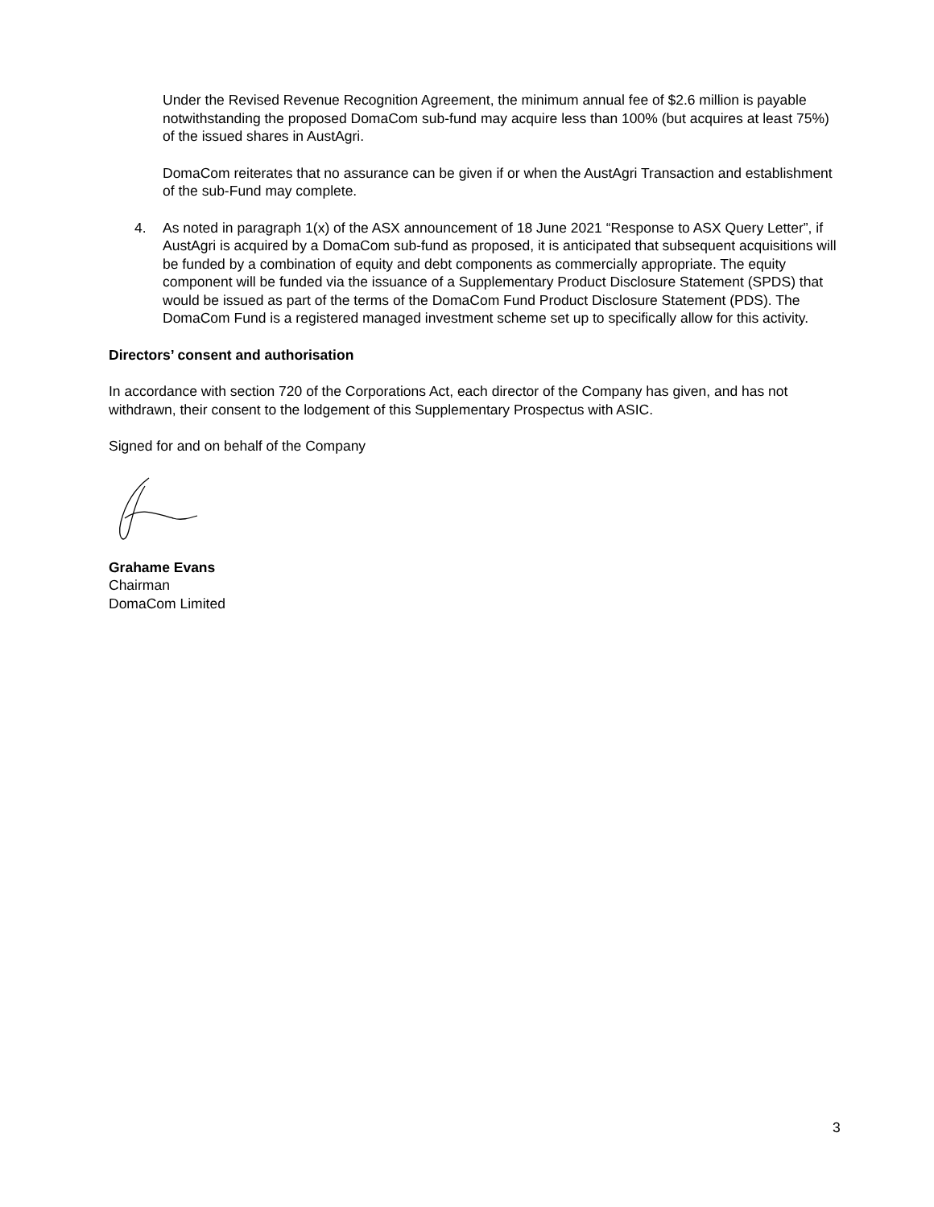Under the Revised Revenue Recognition Agreement, the minimum annual fee of $2.6 million is payable notwithstanding the proposed DomaCom sub-fund may acquire less than 100% (but acquires at least 75%) of the issued shares in AustAgri.
DomaCom reiterates that no assurance can be given if or when the AustAgri Transaction and establishment of the sub-Fund may complete.
4. As noted in paragraph 1(x) of the ASX announcement of 18 June 2021 “Response to ASX Query Letter”, if AustAgri is acquired by a DomaCom sub-fund as proposed, it is anticipated that subsequent acquisitions will be funded by a combination of equity and debt components as commercially appropriate. The equity component will be funded via the issuance of a Supplementary Product Disclosure Statement (SPDS) that would be issued as part of the terms of the DomaCom Fund Product Disclosure Statement (PDS). The DomaCom Fund is a registered managed investment scheme set up to specifically allow for this activity.
Directors’ consent and authorisation
In accordance with section 720 of the Corporations Act, each director of the Company has given, and has not withdrawn, their consent to the lodgement of this Supplementary Prospectus with ASIC.
Signed for and on behalf of the Company
Grahame Evans
Chairman
DomaCom Limited
3